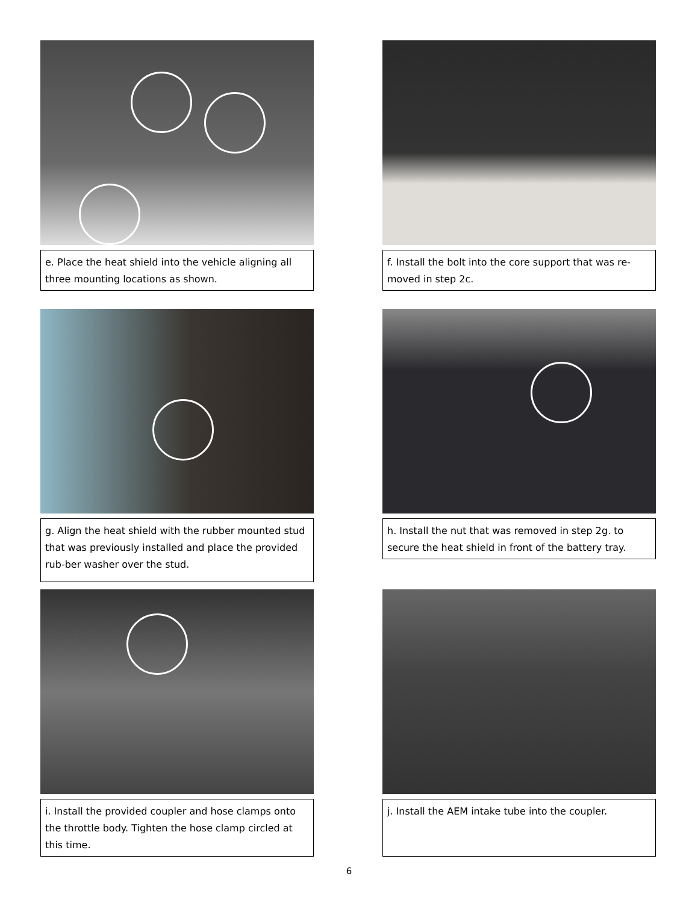e. Place the heat shield into the vehicle aligning all three mounting locations as shown.
f. Install the bolt into the core support that was re-moved in step 2c.
g. Align the heat shield with the rubber mounted stud that was previously installed and place the provided rub-ber washer over the stud.
h. Install the nut that was removed in step 2g. to secure the heat shield in front of the battery tray.
i. Install the provided coupler and hose clamps onto the throttle body. Tighten the hose clamp circled at this time.
j. Install the AEM intake tube into the coupler.
6